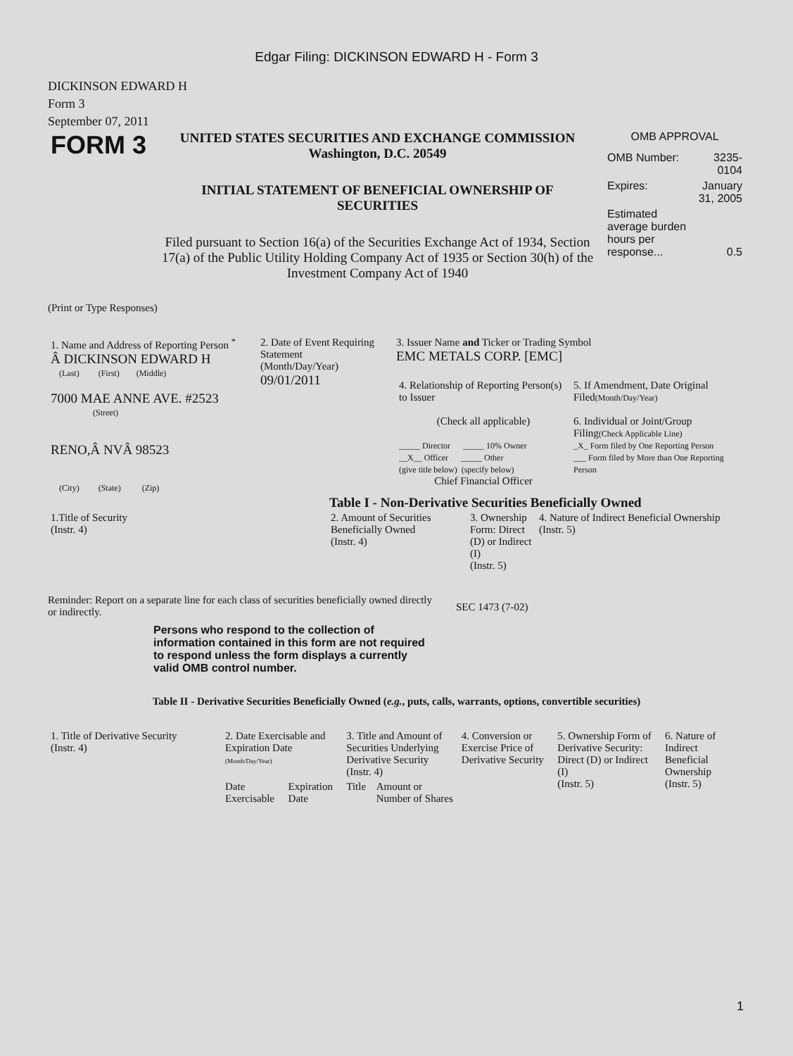Edgar Filing: DICKINSON EDWARD H - Form 3
DICKINSON EDWARD H
Form 3
September 07, 2011
FORM 3
UNITED STATES SECURITIES AND EXCHANGE COMMISSION
Washington, D.C. 20549
INITIAL STATEMENT OF BENEFICIAL OWNERSHIP OF SECURITIES
Filed pursuant to Section 16(a) of the Securities Exchange Act of 1934, Section 17(a) of the Public Utility Holding Company Act of 1935 or Section 30(h) of the Investment Company Act of 1940
OMB APPROVAL
| OMB Number: | 3235-0104 |
| Expires: | January 31, 2005 |
| Estimated average burden hours per response... | 0.5 |
(Print or Type Responses)
| 1. Name and Address of Reporting Person <sup>*</sup> Â DICKINSON EDWARD H (Last) (First) (Middle) 7000 MAE ANNE AVE. #2523 (Street) RENO,Â NVÂ 98523 (City) (State) (Zip) | 2. Date of Event Requiring Statement (Month/Day/Year) 09/01/2011 | 3. Issuer Name and Ticker or Trading Symbol EMC METALS CORP. [EMC] / 4. Relationship of Reporting Person(s) to Issuer (Check all applicable) _____ Director _____ 10% Owner __X__ Officer _____ Other (give title below) (specify below) Chief Financial Officer / 5. If Amendment, Date Original Filed (Month/Day/Year) 6. Individual or Joint/Group Filing (Check Applicable Line) _X_ Form filed by One Reporting Person ___ Form filed by More than One Reporting Person / |
Table I - Non-Derivative Securities Beneficially Owned
| 1.Title of Security (Instr. 4) | 2. Amount of Securities Beneficially Owned (Instr. 4) | 3. Ownership Form: Direct (D) or Indirect (I) (Instr. 5) | 4. Nature of Indirect Beneficial Ownership (Instr. 5) |
Reminder: Report on a separate line for each class of securities beneficially owned directly or indirectly.
SEC 1473 (7-02)
Persons who respond to the collection of information contained in this form are not required to respond unless the form displays a currently valid OMB control number.
Table II - Derivative Securities Beneficially Owned (e.g., puts, calls, warrants, options, convertible securities)
| 1. Title of Derivative Security (Instr. 4) | 2. Date Exercisable and Expiration Date (Month/Day/Year) | | 3. Title and Amount of Securities Underlying Derivative Security (Instr. 4) | | 4. Conversion or Exercise Price of Derivative Security | 5. Ownership Form of Derivative Security: Direct (D) or Indirect (I) (Instr. 5) | 6. Nature of Indirect Beneficial Ownership (Instr. 5) |
| --- | --- | --- | --- | --- | --- | --- | --- |
| | Date Exercisable | Expiration Date | Title | Amount or Number of Shares | | | |
1